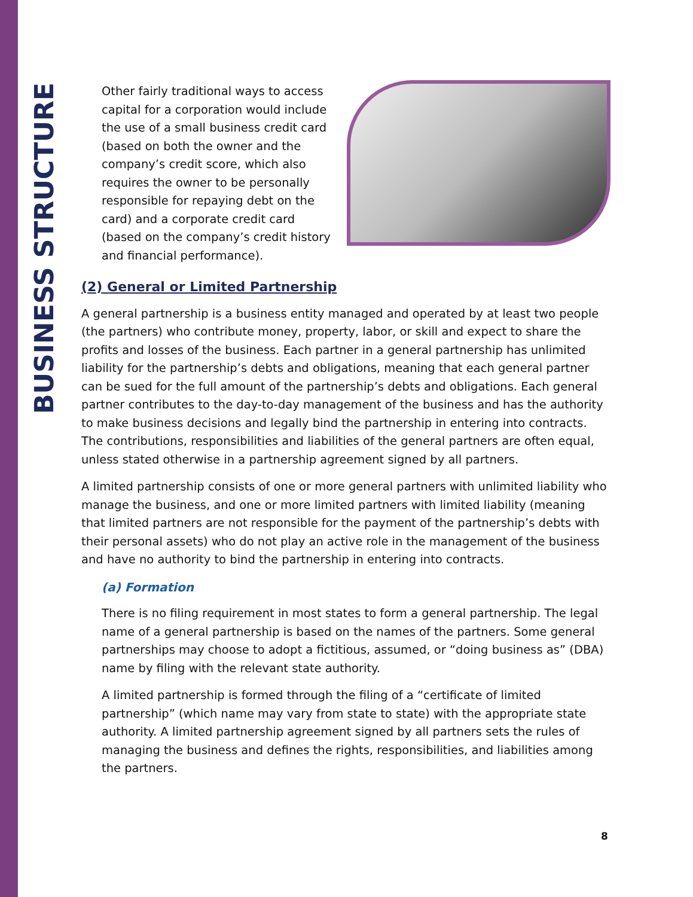BUSINESS STRUCTURE
Other fairly traditional ways to access capital for a corporation would include the use of a small business credit card (based on both the owner and the company’s credit score, which also requires the owner to be personally responsible for repaying debt on the card) and a corporate credit card (based on the company’s credit history and financial performance).
(2) General or Limited Partnership
A general partnership is a business entity managed and operated by at least two people (the partners) who contribute money, property, labor, or skill and expect to share the profits and losses of the business. Each partner in a general partnership has unlimited liability for the partnership’s debts and obligations, meaning that each general partner can be sued for the full amount of the partnership’s debts and obligations. Each general partner contributes to the day-to-day management of the business and has the authority to make business decisions and legally bind the partnership in entering into contracts. The contributions, responsibilities and liabilities of the general partners are often equal, unless stated otherwise in a partnership agreement signed by all partners.
A limited partnership consists of one or more general partners with unlimited liability who manage the business, and one or more limited partners with limited liability (meaning that limited partners are not responsible for the payment of the partnership’s debts with their personal assets) who do not play an active role in the management of the business and have no authority to bind the partnership in entering into contracts.
(a) Formation
There is no filing requirement in most states to form a general partnership. The legal name of a general partnership is based on the names of the partners. Some general partnerships may choose to adopt a fictitious, assumed, or “doing business as” (DBA) name by filing with the relevant state authority.
A limited partnership is formed through the filing of a “certificate of limited partnership” (which name may vary from state to state) with the appropriate state authority. A limited partnership agreement signed by all partners sets the rules of managing the business and defines the rights, responsibilities, and liabilities among the partners.
8